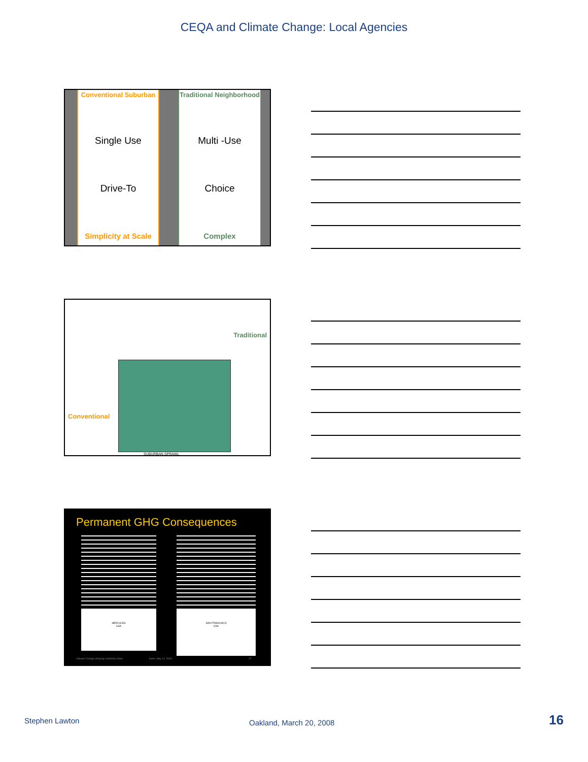CEQA and Climate Change: Local Agencies
Conventional Suburban
Single Use
Drive-To
Simplicity at Scale
Traditional Neighborhood
Multi -Use
Choice
Complex
Traditional
Conventional
SUBURBAN SPRAWL
Permanent GHG Consequences
HERCULES
USA
SAN FRANCISCO
USA
Climate Change Shaping California Cities Irvine, May 12, 2009 47
Stephen Lawton Oakland, March 20, 2008 16